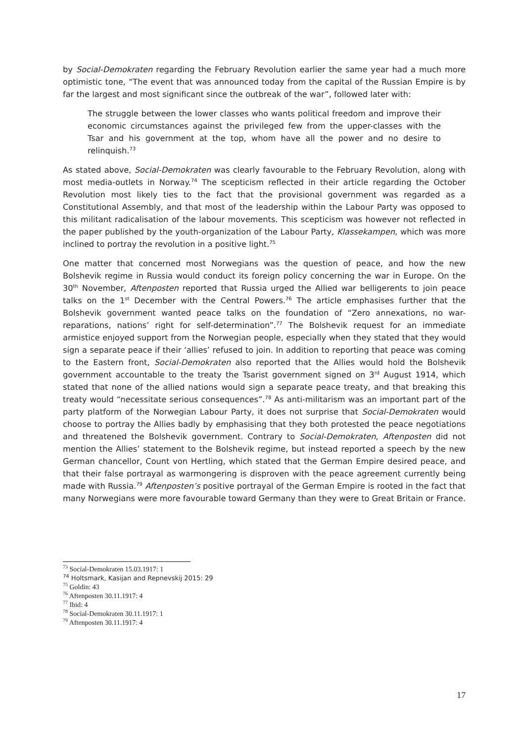by Social-Demokraten regarding the February Revolution earlier the same year had a much more optimistic tone, “The event that was announced today from the capital of the Russian Empire is by far the largest and most significant since the outbreak of the war”, followed later with:
The struggle between the lower classes who wants political freedom and improve their economic circumstances against the privileged few from the upper-classes with the Tsar and his government at the top, whom have all the power and no desire to relinquish.<sup>73</sup>
As stated above, Social-Demokraten was clearly favourable to the February Revolution, along with most media-outlets in Norway.<sup>74</sup> The scepticism reflected in their article regarding the October Revolution most likely ties to the fact that the provisional government was regarded as a Constitutional Assembly, and that most of the leadership within the Labour Party was opposed to this militant radicalisation of the labour movements. This scepticism was however not reflected in the paper published by the youth-organization of the Labour Party, Klassekampen, which was more inclined to portray the revolution in a positive light.<sup>75</sup>
One matter that concerned most Norwegians was the question of peace, and how the new Bolshevik regime in Russia would conduct its foreign policy concerning the war in Europe. On the 30<sup>th</sup> November, Aftenposten reported that Russia urged the Allied war belligerents to join peace talks on the 1<sup>st</sup> December with the Central Powers.<sup>76</sup> The article emphasises further that the Bolshevik government wanted peace talks on the foundation of “Zero annexations, no war-reparations, nations’ right for self-determination”.<sup>77</sup> The Bolshevik request for an immediate armistice enjoyed support from the Norwegian people, especially when they stated that they would sign a separate peace if their ‘allies’ refused to join. In addition to reporting that peace was coming to the Eastern front, Social-Demokraten also reported that the Allies would hold the Bolshevik government accountable to the treaty the Tsarist government signed on 3<sup>rd</sup> August 1914, which stated that none of the allied nations would sign a separate peace treaty, and that breaking this treaty would “necessitate serious consequences”.<sup>78</sup> As anti-militarism was an important part of the party platform of the Norwegian Labour Party, it does not surprise that Social-Demokraten would choose to portray the Allies badly by emphasising that they both protested the peace negotiations and threatened the Bolshevik government. Contrary to Social-Demokraten, Aftenposten did not mention the Allies’ statement to the Bolshevik regime, but instead reported a speech by the new German chancellor, Count von Hertling, which stated that the German Empire desired peace, and that their false portrayal as warmongering is disproven with the peace agreement currently being made with Russia.<sup>79</sup> Aftenposten’s positive portrayal of the German Empire is rooted in the fact that many Norwegians were more favourable toward Germany than they were to Great Britain or France.
<sup>73</sup> Social-Demokraten 15.03.1917: 1
<sup>74</sup> Holtsmark, Kasijan and Repnevskij 2015: 29
<sup>75</sup> Goldin: 43
<sup>76</sup> Aftenposten 30.11.1917: 4
<sup>77</sup> Ibid: 4
<sup>78</sup> Social-Demokraten 30.11.1917: 1
<sup>79</sup> Aftenposten 30.11.1917: 4
17